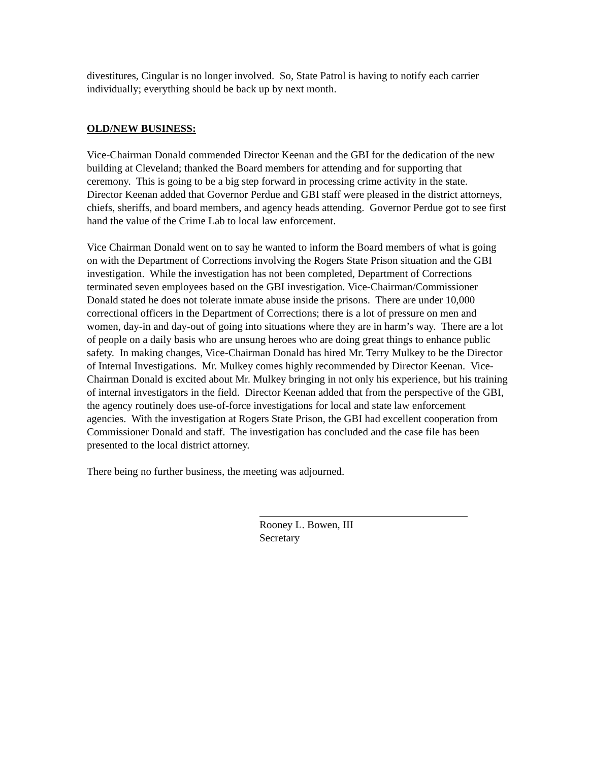divestitures, Cingular is no longer involved. So, State Patrol is having to notify each carrier individually; everything should be back up by next month.
OLD/NEW BUSINESS:
Vice-Chairman Donald commended Director Keenan and the GBI for the dedication of the new building at Cleveland; thanked the Board members for attending and for supporting that ceremony. This is going to be a big step forward in processing crime activity in the state. Director Keenan added that Governor Perdue and GBI staff were pleased in the district attorneys, chiefs, sheriffs, and board members, and agency heads attending. Governor Perdue got to see first hand the value of the Crime Lab to local law enforcement.
Vice Chairman Donald went on to say he wanted to inform the Board members of what is going on with the Department of Corrections involving the Rogers State Prison situation and the GBI investigation. While the investigation has not been completed, Department of Corrections terminated seven employees based on the GBI investigation. Vice-Chairman/Commissioner Donald stated he does not tolerate inmate abuse inside the prisons. There are under 10,000 correctional officers in the Department of Corrections; there is a lot of pressure on men and women, day-in and day-out of going into situations where they are in harm’s way. There are a lot of people on a daily basis who are unsung heroes who are doing great things to enhance public safety. In making changes, Vice-Chairman Donald has hired Mr. Terry Mulkey to be the Director of Internal Investigations. Mr. Mulkey comes highly recommended by Director Keenan. Vice-Chairman Donald is excited about Mr. Mulkey bringing in not only his experience, but his training of internal investigators in the field. Director Keenan added that from the perspective of the GBI, the agency routinely does use-of-force investigations for local and state law enforcement agencies. With the investigation at Rogers State Prison, the GBI had excellent cooperation from Commissioner Donald and staff. The investigation has concluded and the case file has been presented to the local district attorney.
There being no further business, the meeting was adjourned.
Rooney L. Bowen, III
Secretary